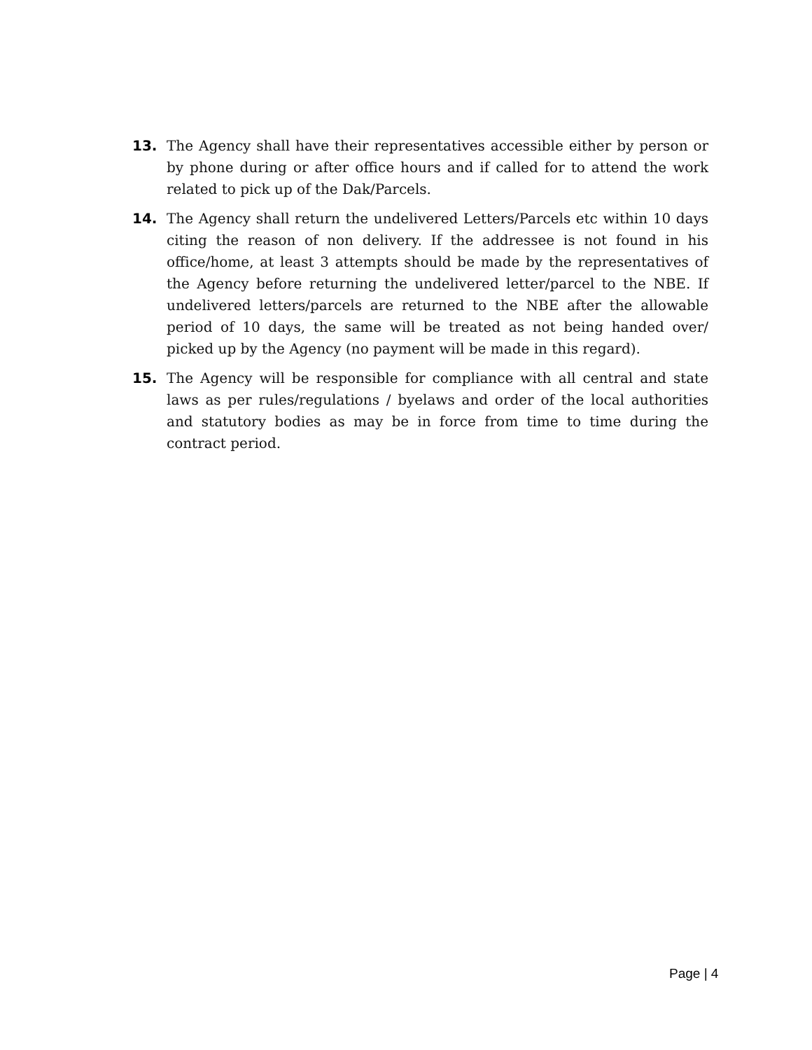13. The Agency shall have their representatives accessible either by person or by phone during or after office hours and if called for to attend the work related to pick up of the Dak/Parcels.
14. The Agency shall return the undelivered Letters/Parcels etc within 10 days citing the reason of non delivery. If the addressee is not found in his office/home, at least 3 attempts should be made by the representatives of the Agency before returning the undelivered letter/parcel to the NBE. If undelivered letters/parcels are returned to the NBE after the allowable period of 10 days, the same will be treated as not being handed over/ picked up by the Agency (no payment will be made in this regard).
15. The Agency will be responsible for compliance with all central and state laws as per rules/regulations / byelaws and order of the local authorities and statutory bodies as may be in force from time to time during the contract period.
Page | 4